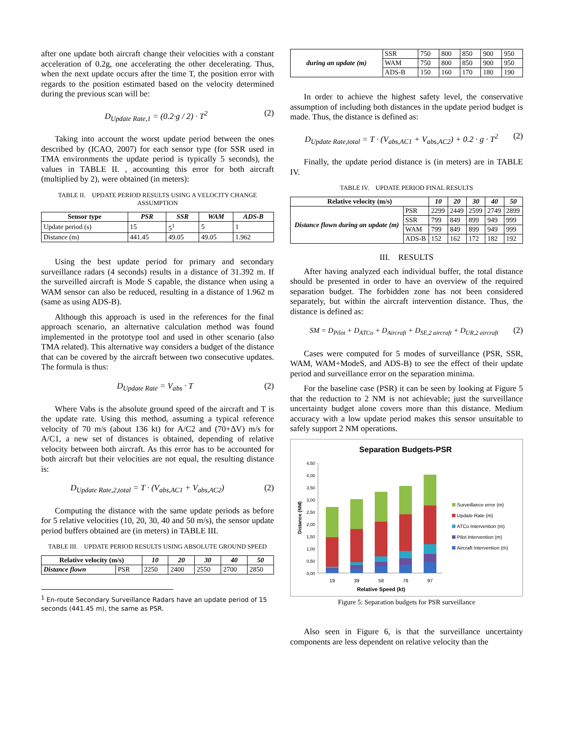after one update both aircraft change their velocities with a constant acceleration of 0.2g, one accelerating the other decelerating. Thus, when the next update occurs after the time T, the position error with regards to the position estimated based on the velocity determined during the previous scan will be:
D<sub>Update Rate,1</sub> = (0.2·g / 2) · T<sup>2</sup> (2)
Taking into account the worst update period between the ones described by (ICAO, 2007) for each sensor type (for SSR used in TMA environments the update period is typically 5 seconds), the values in TABLE II. , accounting this error for both aircraft (multiplied by 2), were obtained (in meters):
TABLE II. UPDATE PERIOD RESULTS USING A VELOCITY CHANGE ASSUMPTION
| Sensor type | PSR | SSR | WAM | ADS-B |
| --- | --- | --- | --- | --- |
| Update period (s) | 15 | 5<sup>1</sup> | 5 | 1 |
| Distance (m) | 441.45 | 49.05 | 49.05 | 1.962 |
Using the best update period for primary and secondary surveillance radars (4 seconds) results in a distance of 31.392 m. If the surveilled aircraft is Mode S capable, the distance when using a WAM sensor can also be reduced, resulting in a distance of 1.962 m (same as using ADS-B).
Although this approach is used in the references for the final approach scenario, an alternative calculation method was found implemented in the prototype tool and used in other scenario (also TMA related). This alternative way considers a budget of the distance that can be covered by the aircraft between two consecutive updates. The formula is thus:
D<sub>Update Rate</sub> = V<sub>abs</sub> · T (2)
Where Vabs is the absolute ground speed of the aircraft and T is the update rate. Using this method, assuming a typical reference velocity of 70 m/s (about 136 kt) for A/C2 and (70+ΔV) m/s for A/C1, a new set of distances is obtained, depending of relative velocity between both aircraft. As this error has to be accounted for both aircraft but their velocities are not equal, the resulting distance is:
D<sub>Update Rate,2,total</sub> = T · (V<sub>abs,AC1</sub> + V<sub>abs,AC2</sub>) (2)
Computing the distance with the same update periods as before for 5 relative velocities (10, 20, 30, 40 and 50 m/s), the sensor update period buffers obtained are (in meters) in TABLE III.
TABLE III. UPDATE PERIOD RESULTS USING ABSOLUTE GROUND SPEED
| Relative velocity (m/s) | | 10 | 20 | 30 | 40 | 50 |
| --- | --- | --- | --- | --- | --- | --- |
| Distance flown | PSR | 2250 | 2400 | 2550 | 2700 | 2850 |
<sup>1</sup> En-route Secondary Surveillance Radars have an update period of 15 seconds (441.45 m), the same as PSR.
| during an update (m) | SSR | 750 | 800 | 850 | 900 | 950 |
| | WAM | 750 | 800 | 850 | 900 | 950 |
| | ADS-B | 150 | 160 | 170 | 180 | 190 |
In order to achieve the highest safety level, the conservative assumption of including both distances in the update period budget is made. Thus, the distance is defined as:
D<sub>Update Rate,total</sub> = T · (V<sub>abs,AC1</sub> + V<sub>abs,AC2</sub>) + 0.2 · g · T<sup>2</sup> (2)
Finally, the update period distance is (in meters) are in TABLE IV.
TABLE IV. UPDATE PERIOD FINAL RESULTS
| Relative velocity (m/s) | | 10 | 20 | 30 | 40 | 50 |
| --- | --- | --- | --- | --- | --- | --- |
| Distance flown during an update (m) | PSR | 2299 | 2449 | 2599 | 2749 | 2899 |
| | SSR | 799 | 849 | 899 | 949 | 999 |
| | WAM | 799 | 849 | 899 | 949 | 999 |
| | ADS-B | 152 | 162 | 172 | 182 | 192 |
III. RESULTS
After having analyzed each individual buffer, the total distance should be presented in order to have an overview of the required separation budget. The forbidden zone has not been considered separately, but within the aircraft intervention distance. Thus, the distance is defined as:
SM = D<sub>Pilot</sub> + D<sub>ATCo</sub> + D<sub>Aircraft</sub> + D<sub>SE,2 aircraft</sub> + D<sub>UR,2 aircraft</sub> (2)
Cases were computed for 5 modes of surveillance (PSR, SSR, WAM, WAM+ModeS, and ADS-B) to see the effect of their update period and surveillance error on the separation minima.
For the baseline case (PSR) it can be seen by looking at Figure 5 that the reduction to 2 NM is not achievable; just the surveillance uncertainty budget alone covers more than this distance. Medium accuracy with a low update period makes this sensor unsuitable to safely support 2 NM operations.
Separation Budgets-PSR
4,50
4,00
3,50
3,00
2,50
2,00
1,50
1,00
0,50
0,00
19
39
58
78
97
Relative Speed (kt)
Distance (NM)
Surveillance error (m)
Update Rate (m)
ATCo Intervention (m)
Pilot Intervention (m)
Aircraft Intervention (m)
Figure 5: Separation budgets for PSR surveillance
Also seen in Figure 6, is that the surveillance uncertainty components are less dependent on relative velocity than the